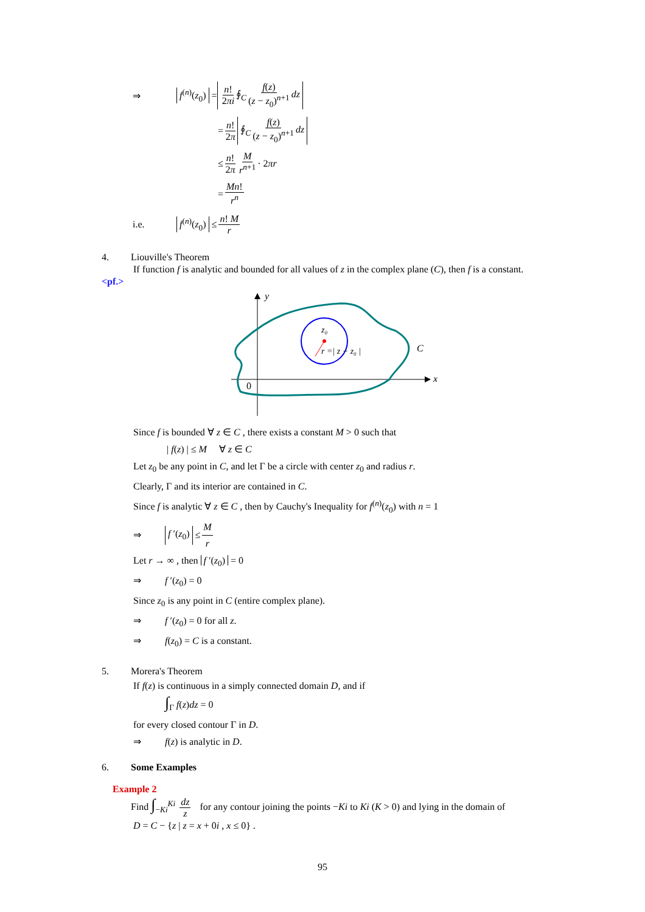⇒ f<sup>(n)</sup>(z<sub>0</sub>) = n! 2πi ∮<sub>C</sub> f(z) (z − z<sub>0</sub>)<sup>n+1</sup> dz
= n! 2π ∮<sub>C</sub> f(z) (z − z<sub>0</sub>)<sup>n+1</sup> dz
≤ n! 2π M r<sup>n+1</sup> · 2 πr
= Mn! r<sup>n</sup>
i.e. f<sup>(n)</sup>(z<sub>0</sub>) ≤ n! M r
4. Liouville's Theorem
If function f is analytic and bounded for all values of z in the complex plane (C), then f is a constant.
<pf.>
y
x
0
z₀
r =| z − z₀ |
C
Since f is bounded ∀ z ∈ C , there exists a constant M > 0 such that
| f(z) | ≤ M ∀ z ∈ C
Let z<sub>0</sub> be any point in C, and let Γ be a circle with center z<sub>0</sub> and radius r.
Clearly, Γ and its interior are contained in C.
Since f is analytic ∀ z ∈ C , then by Cauchy's Inequality for f<sup>(n)</sup>(z<sub>0</sub>) with n = 1
⇒ f ′(z<sub>0</sub>) ≤ M r
Let r → ∞ , then f ′(z<sub>0</sub>) = 0
⇒ f ′(z<sub>0</sub>) = 0
Since z<sub>0</sub> is any point in C (entire complex plane).
⇒ f ′(z<sub>0</sub>) = 0 for all z.
⇒ f(z<sub>0</sub>) = C is a constant.
5. Morera's Theorem
If f(z) is continuous in a simply connected domain D, and if
∫<sub>Γ</sub> f(z)dz = 0
for every closed contour Γ in D.
⇒ f(z) is analytic in D.
6. Some Examples
Example 2
Find ∫<sub>−Ki</sub><sup>Ki</sup> dz z for any contour joining the points −Ki to Ki (K > 0) and lying in the domain of
D = C − {z | z = x + 0i , x ≤ 0} .
95